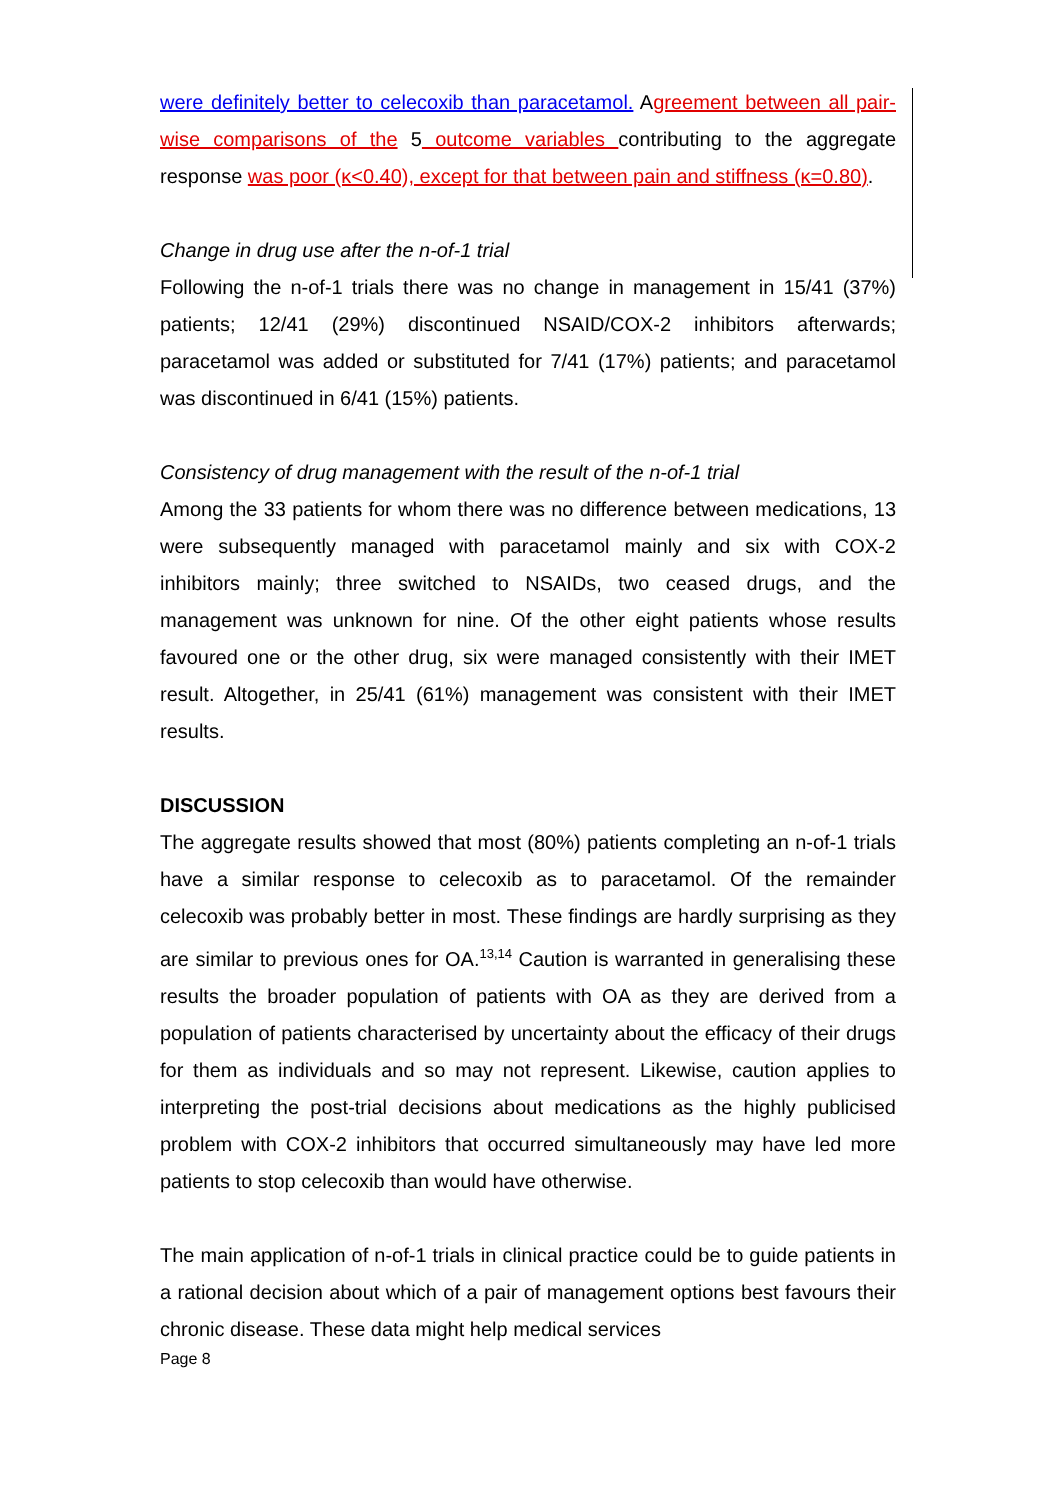were definitely better to celecoxib than paracetamol. Agreement between all pair-wise comparisons of the 5 outcome variables contributing to the aggregate response was poor (κ<0.40), except for that between pain and stiffness (κ=0.80).
Change in drug use after the n-of-1 trial
Following the n-of-1 trials there was no change in management in 15/41 (37%) patients; 12/41 (29%) discontinued NSAID/COX-2 inhibitors afterwards; paracetamol was added or substituted for 7/41 (17%) patients; and paracetamol was discontinued in 6/41 (15%) patients.
Consistency of drug management with the result of the n-of-1 trial
Among the 33 patients for whom there was no difference between medications, 13 were subsequently managed with paracetamol mainly and six with COX-2 inhibitors mainly; three switched to NSAIDs, two ceased drugs, and the management was unknown for nine. Of the other eight patients whose results favoured one or the other drug, six were managed consistently with their IMET result. Altogether, in 25/41 (61%) management was consistent with their IMET results.
DISCUSSION
The aggregate results showed that most (80%) patients completing an n-of-1 trials have a similar response to celecoxib as to paracetamol. Of the remainder celecoxib was probably better in most. These findings are hardly surprising as they are similar to previous ones for OA.<sup>13,14</sup> Caution is warranted in generalising these results the broader population of patients with OA as they are derived from a population of patients characterised by uncertainty about the efficacy of their drugs for them as individuals and so may not represent. Likewise, caution applies to interpreting the post-trial decisions about medications as the highly publicised problem with COX-2 inhibitors that occurred simultaneously may have led more patients to stop celecoxib than would have otherwise.
The main application of n-of-1 trials in clinical practice could be to guide patients in a rational decision about which of a pair of management options best favours their chronic disease. These data might help medical services
Page 8